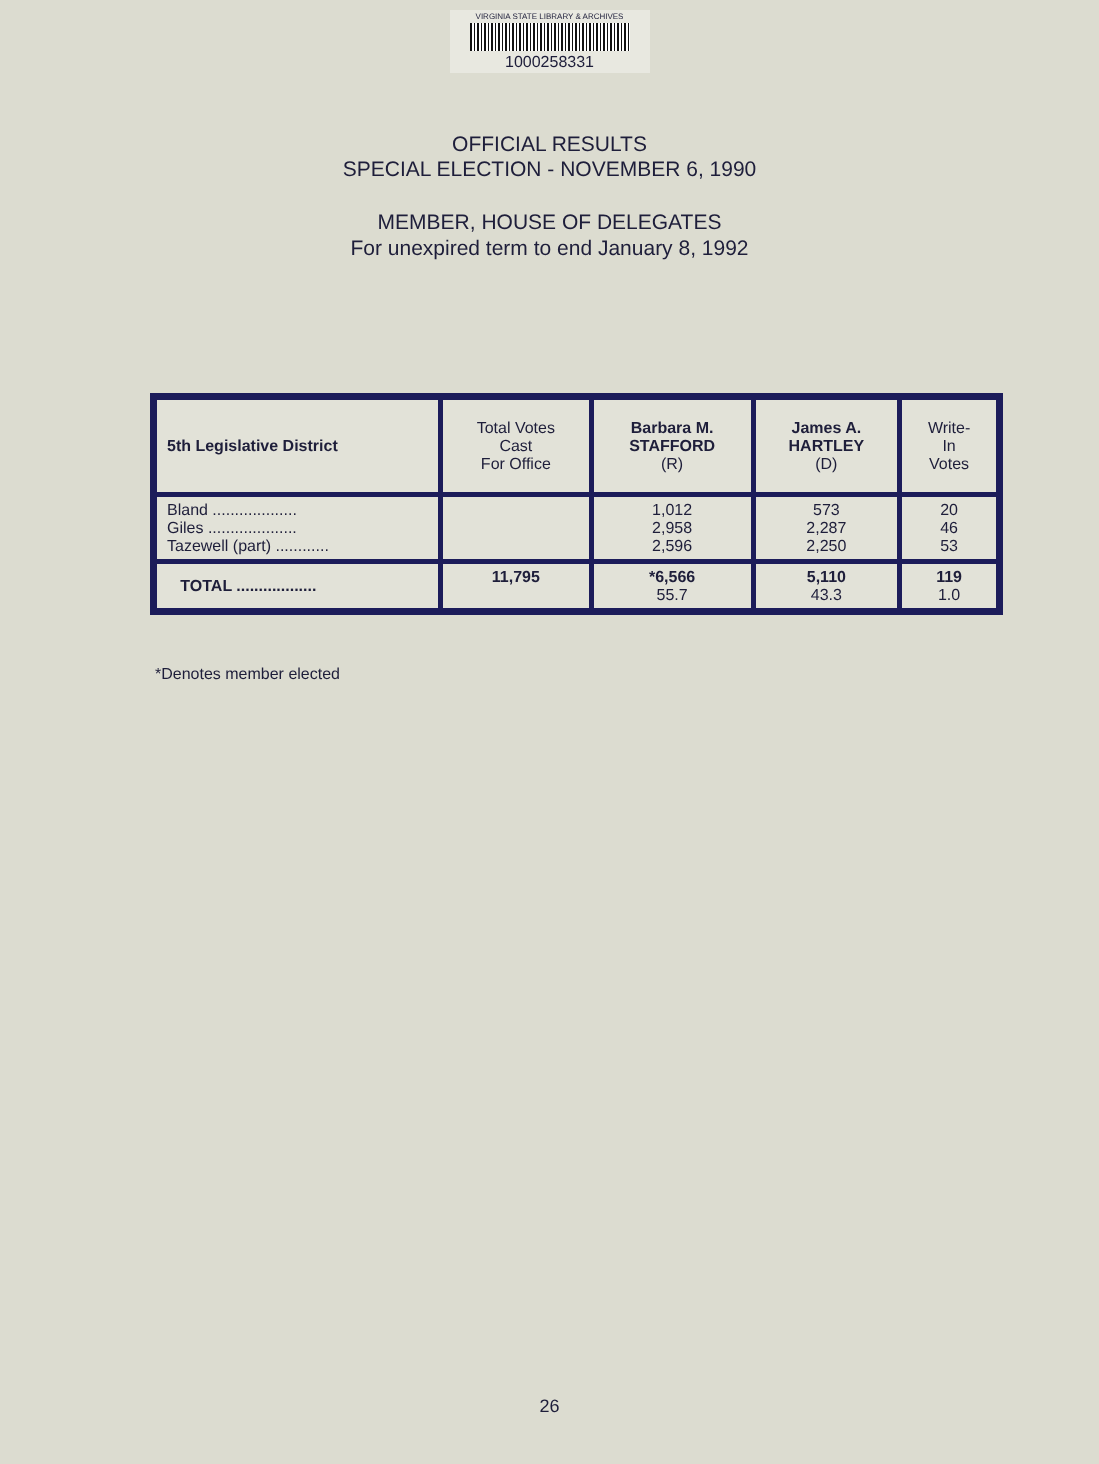VIRGINIA STATE LIBRARY & ARCHIVES
1000258331
OFFICIAL RESULTS
SPECIAL ELECTION - NOVEMBER 6, 1990
MEMBER, HOUSE OF DELEGATES
For unexpired term to end January 8, 1992
| 5th Legislative District | Total Votes Cast For Office | Barbara M. STAFFORD (R) | James A. HARTLEY (D) | Write- In Votes |
| Bland ................... Giles .................... Tazewell (part) ............ | | 1,012 2,958 2,596 | 573 2,287 2,250 | 20 46 53 |
| TOTAL .................. | 11,795 | *6,566 55.7 | 5,110 43.3 | 119 1.0 |
*Denotes member elected
26